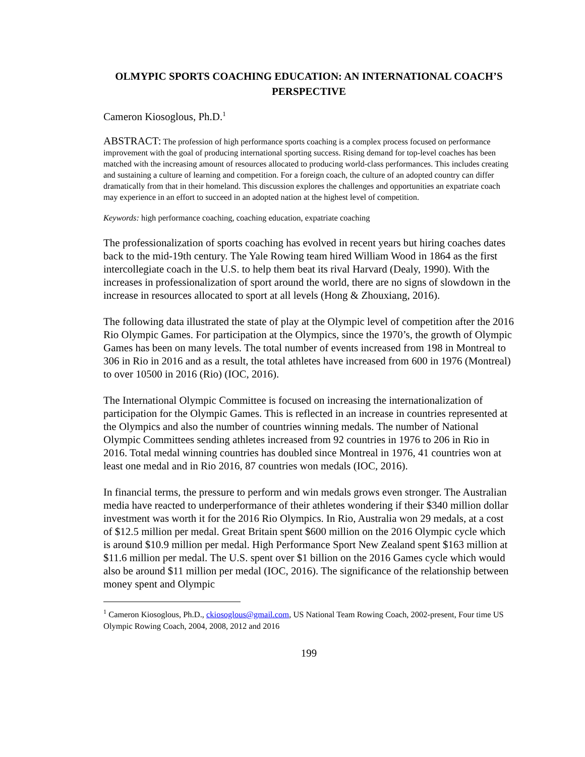OLMYPIC SPORTS COACHING EDUCATION: AN INTERNATIONAL COACH’S PERSPECTIVE
Cameron Kiosoglous, Ph.D.<sup>1</sup>
ABSTRACT: The profession of high performance sports coaching is a complex process focused on performance improvement with the goal of producing international sporting success. Rising demand for top-level coaches has been matched with the increasing amount of resources allocated to producing world-class performances. This includes creating and sustaining a culture of learning and competition. For a foreign coach, the culture of an adopted country can differ dramatically from that in their homeland. This discussion explores the challenges and opportunities an expatriate coach may experience in an effort to succeed in an adopted nation at the highest level of competition.
Keywords: high performance coaching, coaching education, expatriate coaching
The professionalization of sports coaching has evolved in recent years but hiring coaches dates back to the mid-19th century. The Yale Rowing team hired William Wood in 1864 as the first intercollegiate coach in the U.S. to help them beat its rival Harvard (Dealy, 1990). With the increases in professionalization of sport around the world, there are no signs of slowdown in the increase in resources allocated to sport at all levels (Hong & Zhouxiang, 2016).
The following data illustrated the state of play at the Olympic level of competition after the 2016 Rio Olympic Games. For participation at the Olympics, since the 1970’s, the growth of Olympic Games has been on many levels. The total number of events increased from 198 in Montreal to 306 in Rio in 2016 and as a result, the total athletes have increased from 600 in 1976 (Montreal) to over 10500 in 2016 (Rio) (IOC, 2016).
The International Olympic Committee is focused on increasing the internationalization of participation for the Olympic Games. This is reflected in an increase in countries represented at the Olympics and also the number of countries winning medals. The number of National Olympic Committees sending athletes increased from 92 countries in 1976 to 206 in Rio in 2016. Total medal winning countries has doubled since Montreal in 1976, 41 countries won at least one medal and in Rio 2016, 87 countries won medals (IOC, 2016).
In financial terms, the pressure to perform and win medals grows even stronger. The Australian media have reacted to underperformance of their athletes wondering if their $340 million dollar investment was worth it for the 2016 Rio Olympics. In Rio, Australia won 29 medals, at a cost of $12.5 million per medal. Great Britain spent $600 million on the 2016 Olympic cycle which is around $10.9 million per medal. High Performance Sport New Zealand spent $163 million at $11.6 million per medal. The U.S. spent over $1 billion on the 2016 Games cycle which would also be around $11 million per medal (IOC, 2016). The significance of the relationship between money spent and Olympic
<sup>1</sup> Cameron Kiosoglous, Ph.D., ckiosoglous@gmail.com, US National Team Rowing Coach, 2002-present, Four time US Olympic Rowing Coach, 2004, 2008, 2012 and 2016
199